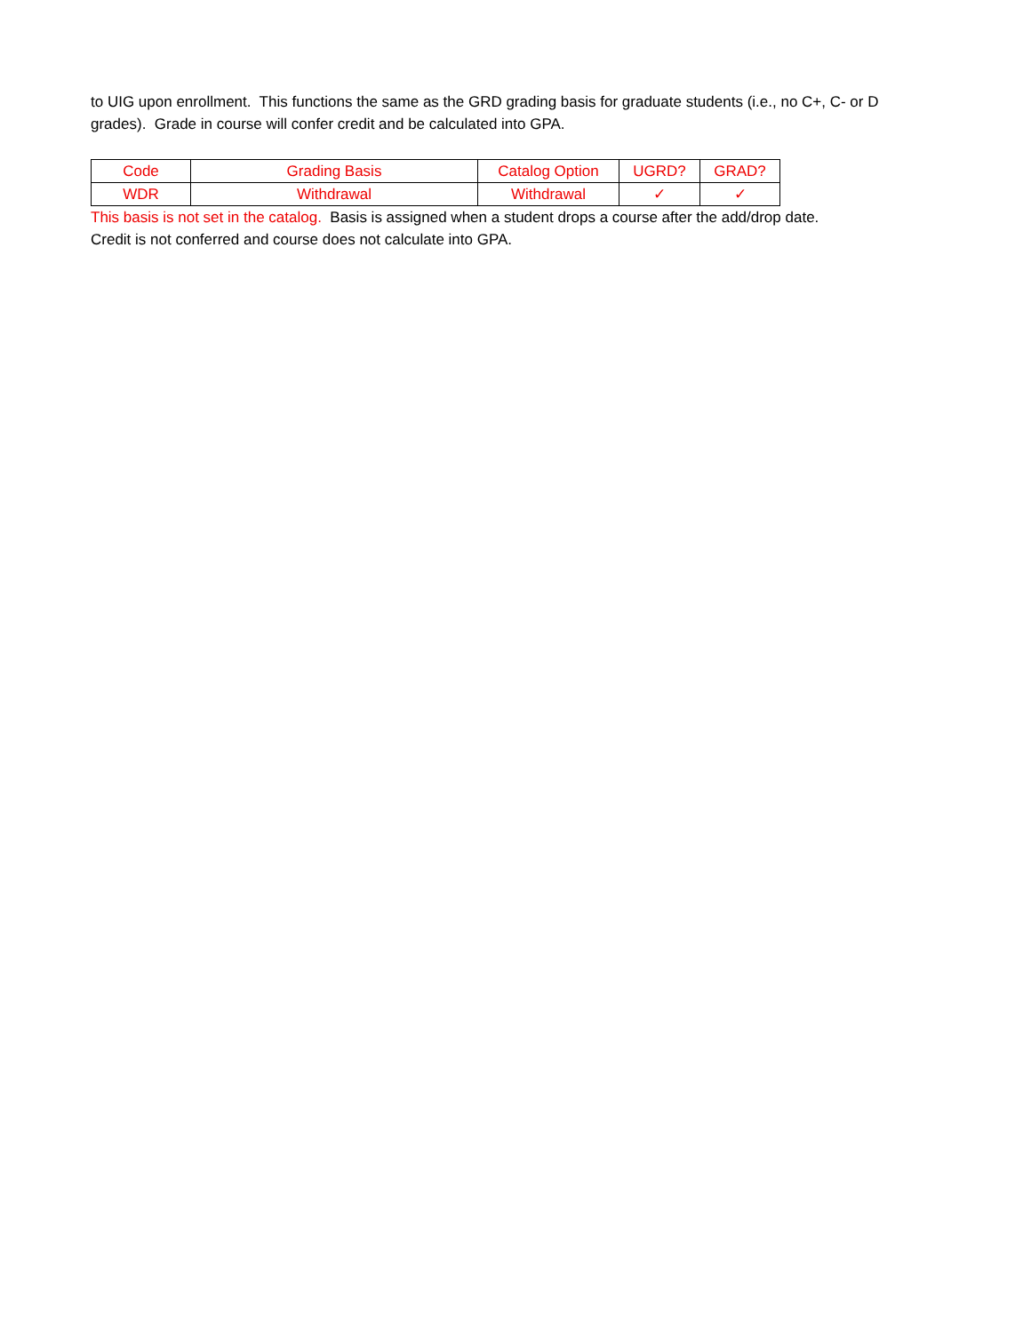to UIG upon enrollment. This functions the same as the GRD grading basis for graduate students (i.e., no C+, C- or D grades). Grade in course will confer credit and be calculated into GPA.
| Code | Grading Basis | Catalog Option | UGRD? | GRAD? |
| WDR | Withdrawal | Withdrawal | ✓ | ✓ |
This basis is not set in the catalog. Basis is assigned when a student drops a course after the add/drop date.
Credit is not conferred and course does not calculate into GPA.